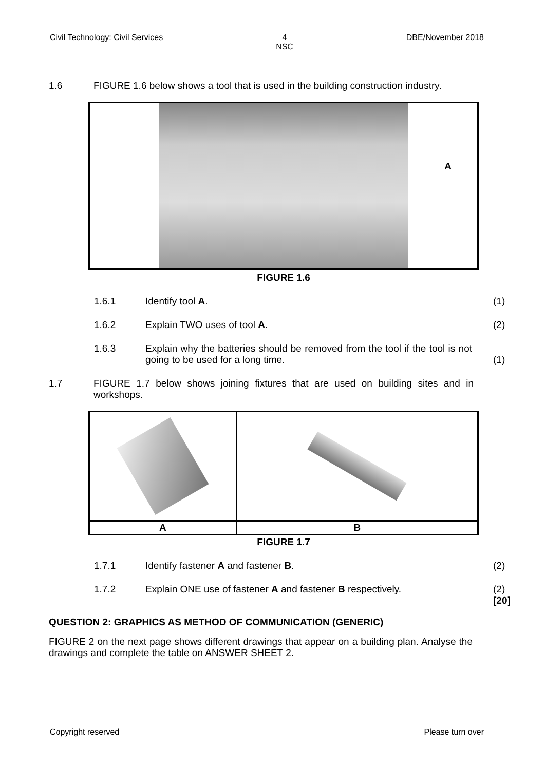Civil Technology: Civil Services 4
NSC DBE/November 2018
1.6 FIGURE 1.6 below shows a tool that is used in the building construction industry.
A
FIGURE 1.6
1.6.1 Identify tool A. (1)
1.6.2 Explain TWO uses of tool A. (2)
1.6.3 Explain why the batteries should be removed from the tool if the tool is not going to be used for a long time.
(1)
1.7 FIGURE 1.7 below shows joining fixtures that are used on building sites and in workshops.
| A | B |
FIGURE 1.7
1.7.1 Identify fastener A and fastener B. (2)
1.7.2 Explain ONE use of fastener A and fastener B respectively.
(2)
[20]
QUESTION 2: GRAPHICS AS METHOD OF COMMUNICATION (GENERIC)
FIGURE 2 on the next page shows different drawings that appear on a building plan. Analyse the drawings and complete the table on ANSWER SHEET 2.
Copyright reserved Please turn over